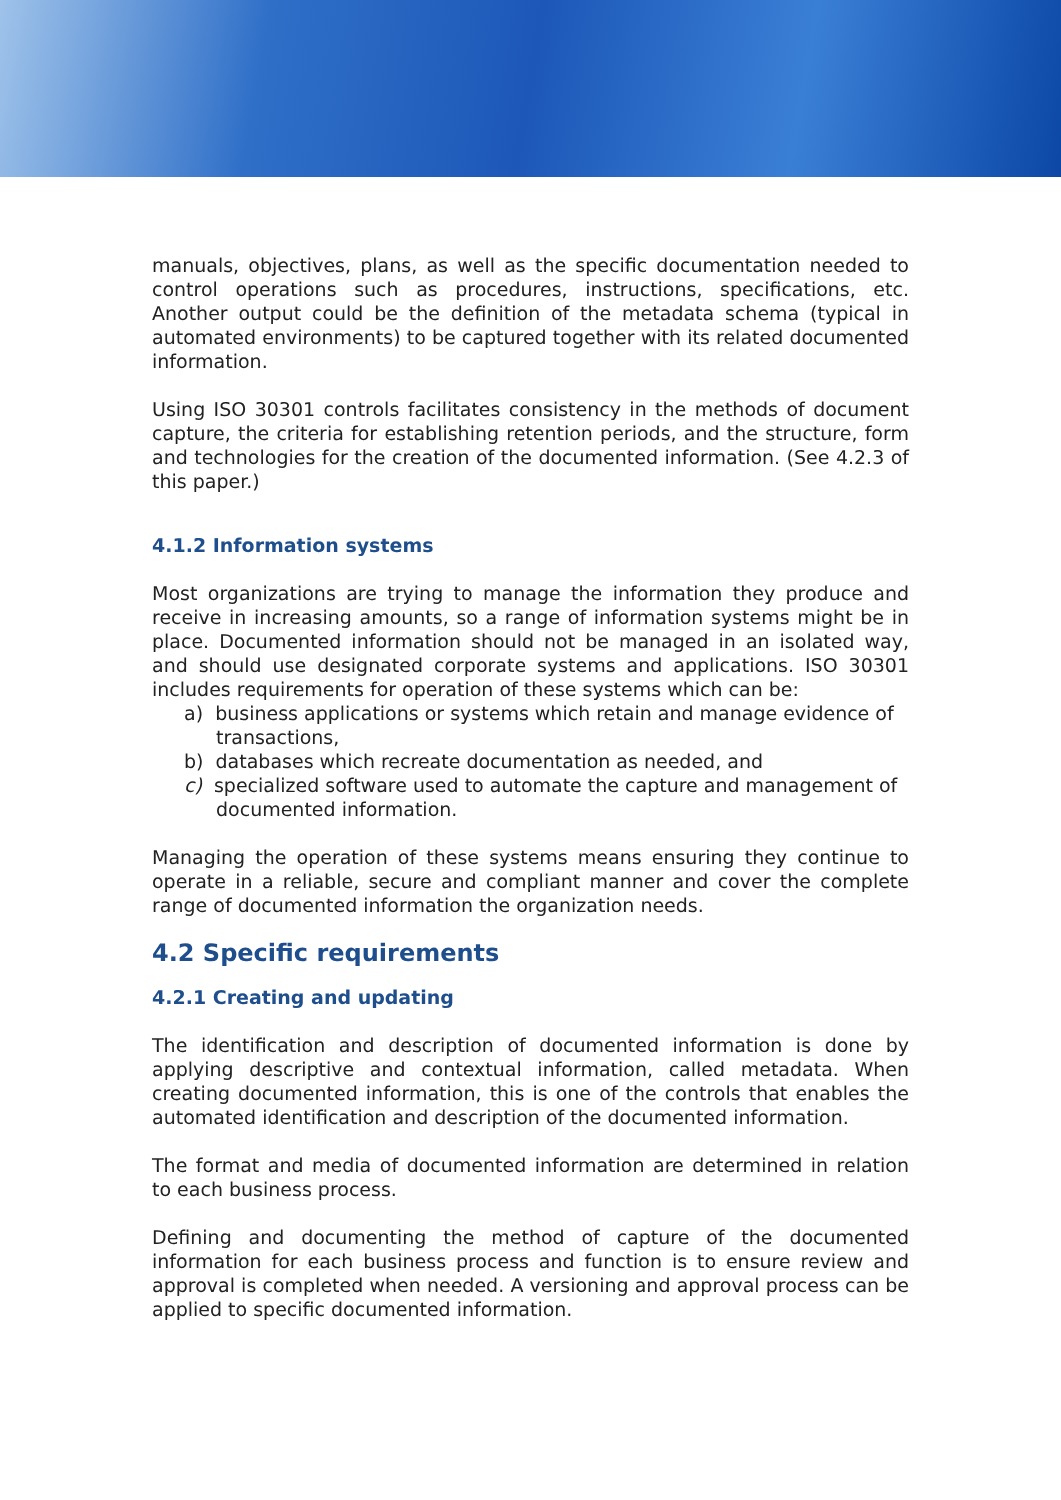manuals, objectives, plans, as well as the specific documentation needed to control operations such as procedures, instructions, specifications, etc. Another output could be the definition of the metadata schema (typical in automated environments) to be captured together with its related documented information.
Using ISO 30301 controls facilitates consistency in the methods of document capture, the criteria for establishing retention periods, and the structure, form and technologies for the creation of the documented information. (See 4.2.3 of this paper.)
4.1.2 Information systems
Most organizations are trying to manage the information they produce and receive in increasing amounts, so a range of information systems might be in place. Documented information should not be managed in an isolated way, and should use designated corporate systems and applications. ISO 30301 includes requirements for operation of these systems which can be:
a) business applications or systems which retain and manage evidence of transactions,
b) databases which recreate documentation as needed, and
c) specialized software used to automate the capture and management of documented information.
Managing the operation of these systems means ensuring they continue to operate in a reliable, secure and compliant manner and cover the complete range of documented information the organization needs.
4.2 Specific requirements
4.2.1 Creating and updating
The identification and description of documented information is done by applying descriptive and contextual information, called metadata. When creating documented information, this is one of the controls that enables the automated identification and description of the documented information.
The format and media of documented information are determined in relation to each business process.
Defining and documenting the method of capture of the documented information for each business process and function is to ensure review and approval is completed when needed. A versioning and approval process can be applied to specific documented information.